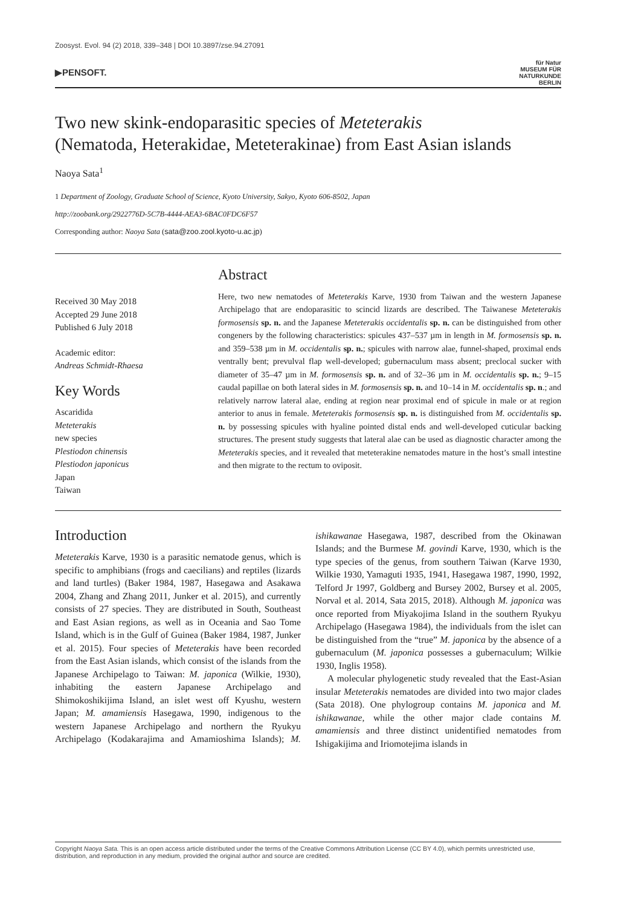Zoosyst. Evol. 94 (2) 2018, 339–348 | DOI 10.3897/zse.94.27091
▶PENSOFT. für Natur
MUSEUM FÜR
NATURKUNDE
BERLIN
Two new skink-endoparasitic species of Meteterakis
(Nematoda, Heterakidae, Meteterakinae) from East Asian islands
Naoya Sata<sup>1</sup>
1 Department of Zoology, Graduate School of Science, Kyoto University, Sakyo, Kyoto 606-8502, Japan
http://zoobank.org/2922776D-5C7B-4444-AEA3-6BAC0FDC6F57
Corresponding author: Naoya Sata (sata@zoo.zool.kyoto-u.ac.jp)
Received 30 May 2018
Accepted 29 June 2018
Published 6 July 2018
Academic editor:
Andreas Schmidt-Rhaesa
Key Words
Ascaridida
Meteterakis
new species
Plestiodon chinensis
Plestiodon japonicus
Japan
Taiwan
Abstract
Here, two new nematodes of Meteterakis Karve, 1930 from Taiwan and the western Japanese Archipelago that are endoparasitic to scincid lizards are described. The Taiwanese Meteterakis formosensis sp. n. and the Japanese Meteterakis occidentalis sp. n. can be distinguished from other congeners by the following characteristics: spicules 437–537 µm in length in M. formosensis sp. n. and 359–538 µm in M. occidentalis sp. n.; spicules with narrow alae, funnel-shaped, proximal ends ventrally bent; prevulval flap well-developed; gubernaculum mass absent; preclocal sucker with diameter of 35–47 µm in M. formosensis sp. n. and of 32–36 µm in M. occidentalis sp. n.; 9–15 caudal papillae on both lateral sides in M. formosensis sp. n. and 10–14 in M. occidentalis sp. n.; and relatively narrow lateral alae, ending at region near proximal end of spicule in male or at region anterior to anus in female. Meteterakis formosensis sp. n. is distinguished from M. occidentalis sp. n. by possessing spicules with hyaline pointed distal ends and well-developed cuticular backing structures. The present study suggests that lateral alae can be used as diagnostic character among the Meteterakis species, and it revealed that meteterakine nematodes mature in the host’s small intestine and then migrate to the rectum to oviposit.
Introduction
Meteterakis Karve, 1930 is a parasitic nematode genus, which is specific to amphibians (frogs and caecilians) and reptiles (lizards and land turtles) (Baker 1984, 1987, Hasegawa and Asakawa 2004, Zhang and Zhang 2011, Junker et al. 2015), and currently consists of 27 species. They are distributed in South, Southeast and East Asian regions, as well as in Oceania and Sao Tome Island, which is in the Gulf of Guinea (Baker 1984, 1987, Junker et al. 2015). Four species of Meteterakis have been recorded from the East Asian islands, which consist of the islands from the Japanese Archipelago to Taiwan: M. japonica (Wilkie, 1930), inhabiting the eastern Japanese Archipelago and Shimokoshikijima Island, an islet west off Kyushu, western Japan; M. amamiensis Hasegawa, 1990, indigenous to the western Japanese Archipelago and northern the Ryukyu Archipelago (Kodakarajima and Amamioshima Islands); M. ishikawanae Hasegawa, 1987, described from the Okinawan Islands; and the Burmese M. govindi Karve, 1930, which is the type species of the genus, from southern Taiwan (Karve 1930, Wilkie 1930, Yamaguti 1935, 1941, Hasegawa 1987, 1990, 1992, Telford Jr 1997, Goldberg and Bursey 2002, Bursey et al. 2005, Norval et al. 2014, Sata 2015, 2018). Although M. japonica was once reported from Miyakojima Island in the southern Ryukyu Archipelago (Hasegawa 1984), the individuals from the islet can be distinguished from the “true” M. japonica by the absence of a gubernaculum (M. japonica possesses a gubernaculum; Wilkie 1930, Inglis 1958).
A molecular phylogenetic study revealed that the East-Asian insular Meteterakis nematodes are divided into two major clades (Sata 2018). One phylogroup contains M. japonica and M. ishikawanae, while the other major clade contains M. amamiensis and three distinct unidentified nematodes from Ishigakijima and Iriomotejima islands in
Copyright Naoya Sata. This is an open access article distributed under the terms of the Creative Commons Attribution License (CC BY 4.0), which permits unrestricted use, distribution, and reproduction in any medium, provided the original author and source are credited.